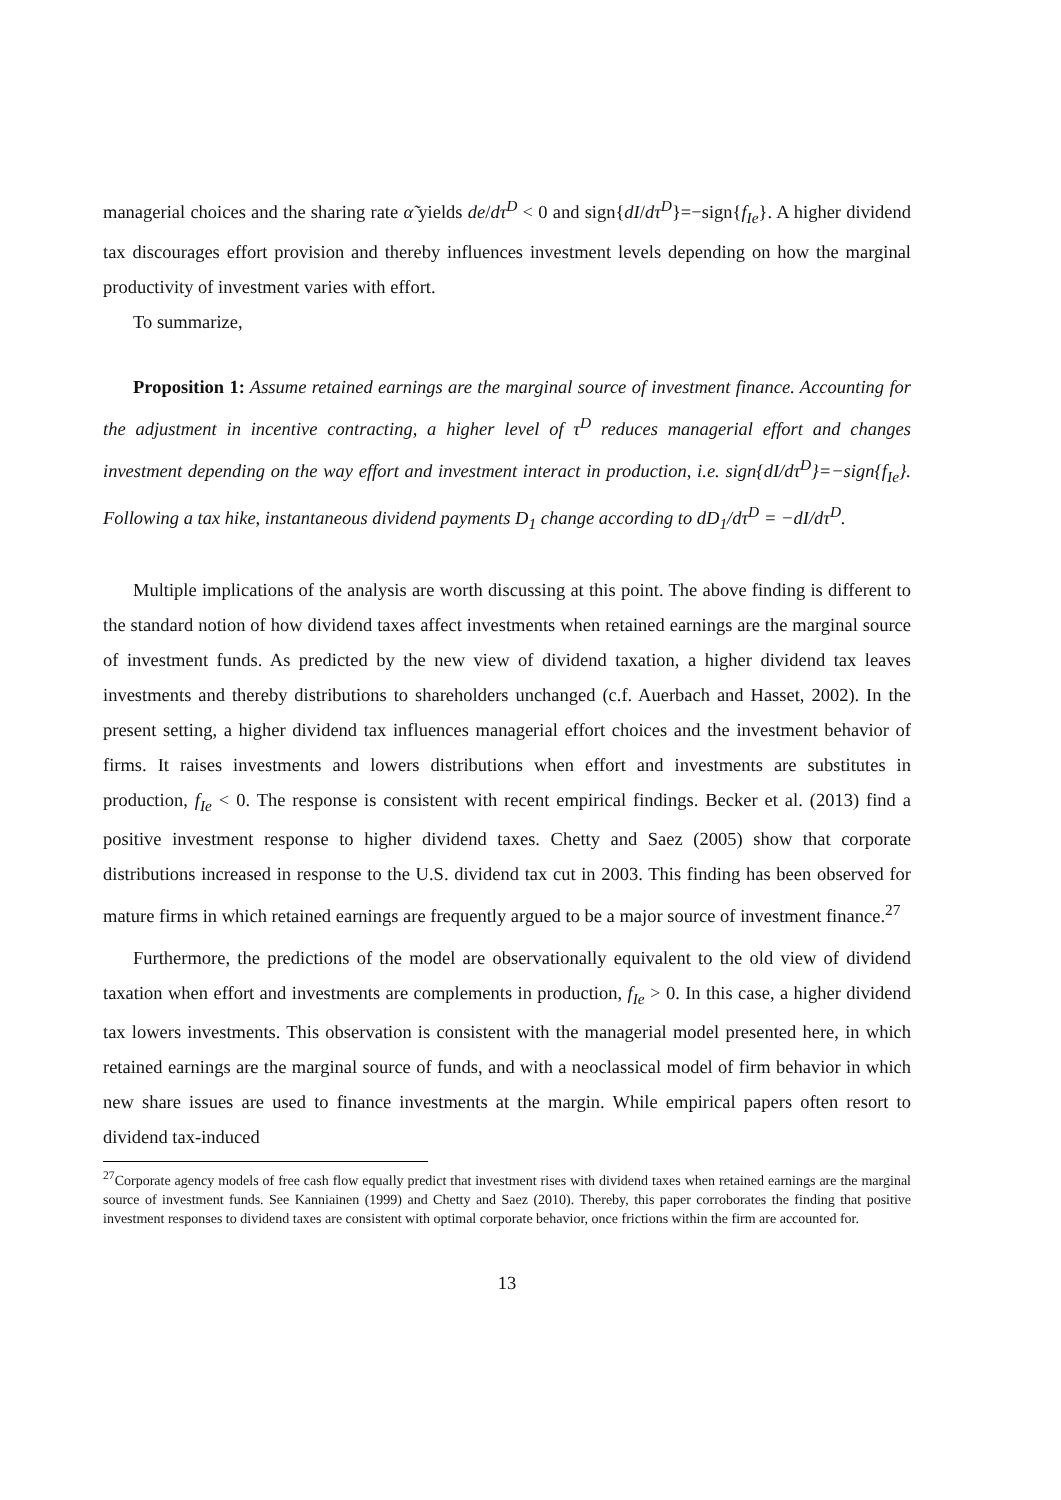managerial choices and the sharing rate α̃ yields de/dτ<sup>D</sup> < 0 and sign{dI/dτ<sup>D</sup>}=−sign{f<sub>Ie</sub>}. A higher dividend tax discourages effort provision and thereby influences investment levels depending on how the marginal productivity of investment varies with effort.
To summarize,
Proposition 1: Assume retained earnings are the marginal source of investment finance. Accounting for the adjustment in incentive contracting, a higher level of τ<sup>D</sup> reduces managerial effort and changes investment depending on the way effort and investment interact in production, i.e. sign{dI/dτ<sup>D</sup>}=−sign{f<sub>Ie</sub>}. Following a tax hike, instantaneous dividend payments D<sub>1</sub> change according to dD<sub>1</sub>/dτ<sup>D</sup> = −dI/dτ<sup>D</sup>.
Multiple implications of the analysis are worth discussing at this point. The above finding is different to the standard notion of how dividend taxes affect investments when retained earnings are the marginal source of investment funds. As predicted by the new view of dividend taxation, a higher dividend tax leaves investments and thereby distributions to shareholders unchanged (c.f. Auerbach and Hasset, 2002). In the present setting, a higher dividend tax influences managerial effort choices and the investment behavior of firms. It raises investments and lowers distributions when effort and investments are substitutes in production, f<sub>Ie</sub> < 0. The response is consistent with recent empirical findings. Becker et al. (2013) find a positive investment response to higher dividend taxes. Chetty and Saez (2005) show that corporate distributions increased in response to the U.S. dividend tax cut in 2003. This finding has been observed for mature firms in which retained earnings are frequently argued to be a major source of investment finance.<sup>27</sup>
Furthermore, the predictions of the model are observationally equivalent to the old view of dividend taxation when effort and investments are complements in production, f<sub>Ie</sub> > 0. In this case, a higher dividend tax lowers investments. This observation is consistent with the managerial model presented here, in which retained earnings are the marginal source of funds, and with a neoclassical model of firm behavior in which new share issues are used to finance investments at the margin. While empirical papers often resort to dividend tax-induced
<sup>27</sup> Corporate agency models of free cash flow equally predict that investment rises with dividend taxes when retained earnings are the marginal source of investment funds. See Kanniainen (1999) and Chetty and Saez (2010). Thereby, this paper corroborates the finding that positive investment responses to dividend taxes are consistent with optimal corporate behavior, once frictions within the firm are accounted for.
13